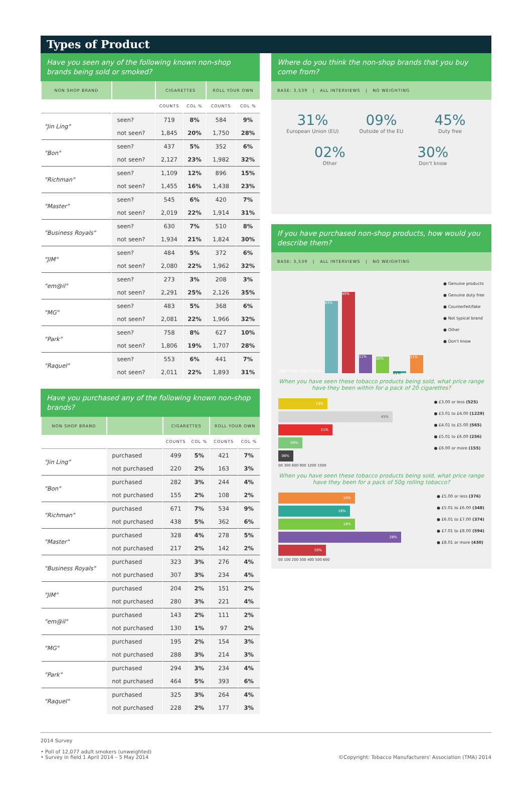Types of Product
Have you seen any of the following known non-shop brands being sold or smoked?
| NON SHOP BRAND | | CIGARETTES | | ROLL YOUR OWN | |
| --- | --- | --- | --- | --- | --- |
| | | COUNTS | COL % | COUNTS | COL % |
| "Jin Ling" | seen? | 719 | 8% | 584 | 9% |
| | not seen? | 1,845 | 20% | 1,750 | 28% |
| "Bon" | seen? | 437 | 5% | 352 | 6% |
| | not seen? | 2,127 | 23% | 1,982 | 32% |
| "Richman" | seen? | 1,109 | 12% | 896 | 15% |
| | not seen? | 1,455 | 16% | 1,438 | 23% |
| "Master" | seen? | 545 | 6% | 420 | 7% |
| | not seen? | 2,019 | 22% | 1,914 | 31% |
| "Business Royals" | seen? | 630 | 7% | 510 | 8% |
| | not seen? | 1,934 | 21% | 1,824 | 30% |
| "JIM" | seen? | 484 | 5% | 372 | 6% |
| | not seen? | 2,080 | 22% | 1,962 | 32% |
| "em@il" | seen? | 273 | 3% | 208 | 3% |
| | not seen? | 2,291 | 25% | 2,126 | 35% |
| "MG" | seen? | 483 | 5% | 368 | 6% |
| | not seen? | 2,081 | 22% | 1,966 | 32% |
| "Park" | seen? | 758 | 8% | 627 | 10% |
| | not seen? | 1,806 | 19% | 1,707 | 28% |
| "Raquel" | seen? | 553 | 6% | 441 | 7% |
| | not seen? | 2,011 | 22% | 1,893 | 31% |
Have you purchased any of the following known non-shop brands?
| NON SHOP BRAND | | CIGARETTES | | ROLL YOUR OWN | |
| --- | --- | --- | --- | --- | --- |
| | | COUNTS | COL % | COUNTS | COL % |
| "Jin Ling" | purchased | 499 | 5% | 421 | 7% |
| | not purchased | 220 | 2% | 163 | 3% |
| "Bon" | purchased | 282 | 3% | 244 | 4% |
| | not purchased | 155 | 2% | 108 | 2% |
| "Richman" | purchased | 671 | 7% | 534 | 9% |
| | not purchased | 438 | 5% | 362 | 6% |
| "Master" | purchased | 328 | 4% | 278 | 5% |
| | not purchased | 217 | 2% | 142 | 2% |
| "Business Royals" | purchased | 323 | 3% | 276 | 4% |
| | not purchased | 307 | 3% | 234 | 4% |
| "JIM" | purchased | 204 | 2% | 151 | 2% |
| | not purchased | 280 | 3% | 221 | 4% |
| "em@il" | purchased | 143 | 2% | 111 | 2% |
| | not purchased | 130 | 1% | 97 | 2% |
| "MG" | purchased | 195 | 2% | 154 | 3% |
| | not purchased | 288 | 3% | 214 | 3% |
| "Park" | purchased | 294 | 3% | 234 | 4% |
| | not purchased | 464 | 5% | 393 | 6% |
| "Raquel" | purchased | 325 | 3% | 264 | 4% |
| | not purchased | 228 | 2% | 177 | 3% |
Where do you think the non-shop brands that you buy come from?
BASE: 3,539 | ALL INTERVIEWS | NO WEIGHTING
31%
European Union (EU)
09%
Outside of the EU
45%
Duty free
02%
Other
30%
Don't know
If you have purchased non-shop products, how would you describe them?
BASE: 3,539 | ALL INTERVIEWS | NO WEIGHTING
2000 1500 1000 500 00
43%
49%
11%
10%
01%
11%
● Genuine products
● Genuine duty free
● Counterfeit/fake
● Not typical brand
● Other
● Don't know
When you have seen these tobacco products being sold, what price range have they been within for a pack of 20 cigarettes?
19%
45%
21%
09%
06%
00 300 600 900 1200 1500
● £3.00 or less (525)
● £3.01 to £4.00 (1229)
● £4.01 to £5.00 (565)
● £5.01 to £6.00 (256)
● £6.00 or more (155)
When you have seen these tobacco products being sold, what price range have they been for a pack of 50g rolling tobacco?
18%
16%
18%
28%
20%
00 100 200 300 400 500 600
● £5.00 or less (376)
● £5.01 to £6.00 (348)
● £6.01 to £7.00 (374)
● £7.01 to £8.00 (594)
● £8.01 or more (430)
2014 Survey
• Poll of 12,077 adult smokers (unweighted)
• Survey in field 1 April 2014 – 5 May 2014
©Copyright: Tobacco Manufacturers' Association (TMA) 2014